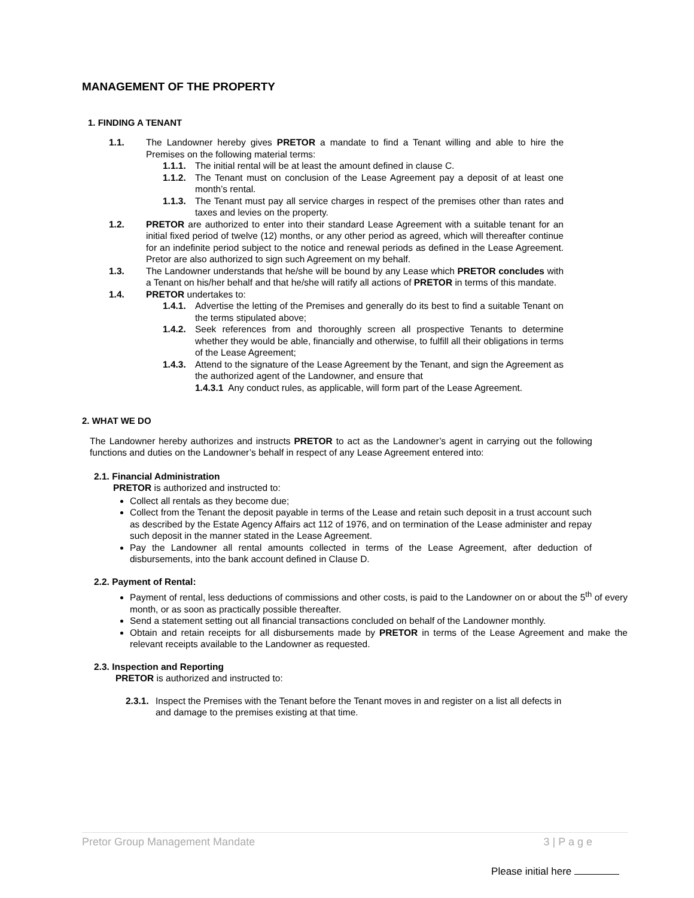MANAGEMENT OF THE PROPERTY
1. FINDING A TENANT
1.1. The Landowner hereby gives PRETOR a mandate to find a Tenant willing and able to hire the Premises on the following material terms:
1.1.1.
The initial rental will be at least the amount defined in clause C.
1.1.2.
The Tenant must on conclusion of the Lease Agreement pay a deposit of at least one month’s rental.
1.1.3.
The Tenant must pay all service charges in respect of the premises other than rates and taxes and levies on the property.
1.2. PRETOR are authorized to enter into their standard Lease Agreement with a suitable tenant for an initial fixed period of twelve (12) months, or any other period as agreed, which will thereafter continue for an indefinite period subject to the notice and renewal periods as defined in the Lease Agreement. Pretor are also authorized to sign such Agreement on my behalf.
1.3. The Landowner understands that he/she will be bound by any Lease which PRETOR concludes with a Tenant on his/her behalf and that he/she will ratify all actions of PRETOR in terms of this mandate.
1.4. PRETOR undertakes to:
1.4.1.
Advertise the letting of the Premises and generally do its best to find a suitable Tenant on the terms stipulated above;
1.4.2.
Seek references from and thoroughly screen all prospective Tenants to determine whether they would be able, financially and otherwise, to fulfill all their obligations in terms of the Lease Agreement;
1.4.3.
Attend to the signature of the Lease Agreement by the Tenant, and sign the Agreement as the authorized agent of the Landowner, and ensure that
1.4.3.1 Any conduct rules, as applicable, will form part of the Lease Agreement.
2. WHAT WE DO
The Landowner hereby authorizes and instructs PRETOR to act as the Landowner’s agent in carrying out the following functions and duties on the Landowner’s behalf in respect of any Lease Agreement entered into:
2.1. Financial Administration
PRETOR is authorized and instructed to:
Collect all rentals as they become due;
Collect from the Tenant the deposit payable in terms of the Lease and retain such deposit in a trust account such as described by the Estate Agency Affairs act 112 of 1976, and on termination of the Lease administer and repay such deposit in the manner stated in the Lease Agreement.
Pay the Landowner all rental amounts collected in terms of the Lease Agreement, after deduction of disbursements, into the bank account defined in Clause D.
2.2. Payment of Rental:
Payment of rental, less deductions of commissions and other costs, is paid to the Landowner on or about the 5<sup>th</sup> of every month, or as soon as practically possible thereafter.
Send a statement setting out all financial transactions concluded on behalf of the Landowner monthly.
Obtain and retain receipts for all disbursements made by PRETOR in terms of the Lease Agreement and make the relevant receipts available to the Landowner as requested.
2.3. Inspection and Reporting
PRETOR is authorized and instructed to:
2.3.1.
Inspect the Premises with the Tenant before the Tenant moves in and register on a list all defects in and damage to the premises existing at that time.
Pretor Group Management Mandate 3 | P a g e
Please initial here